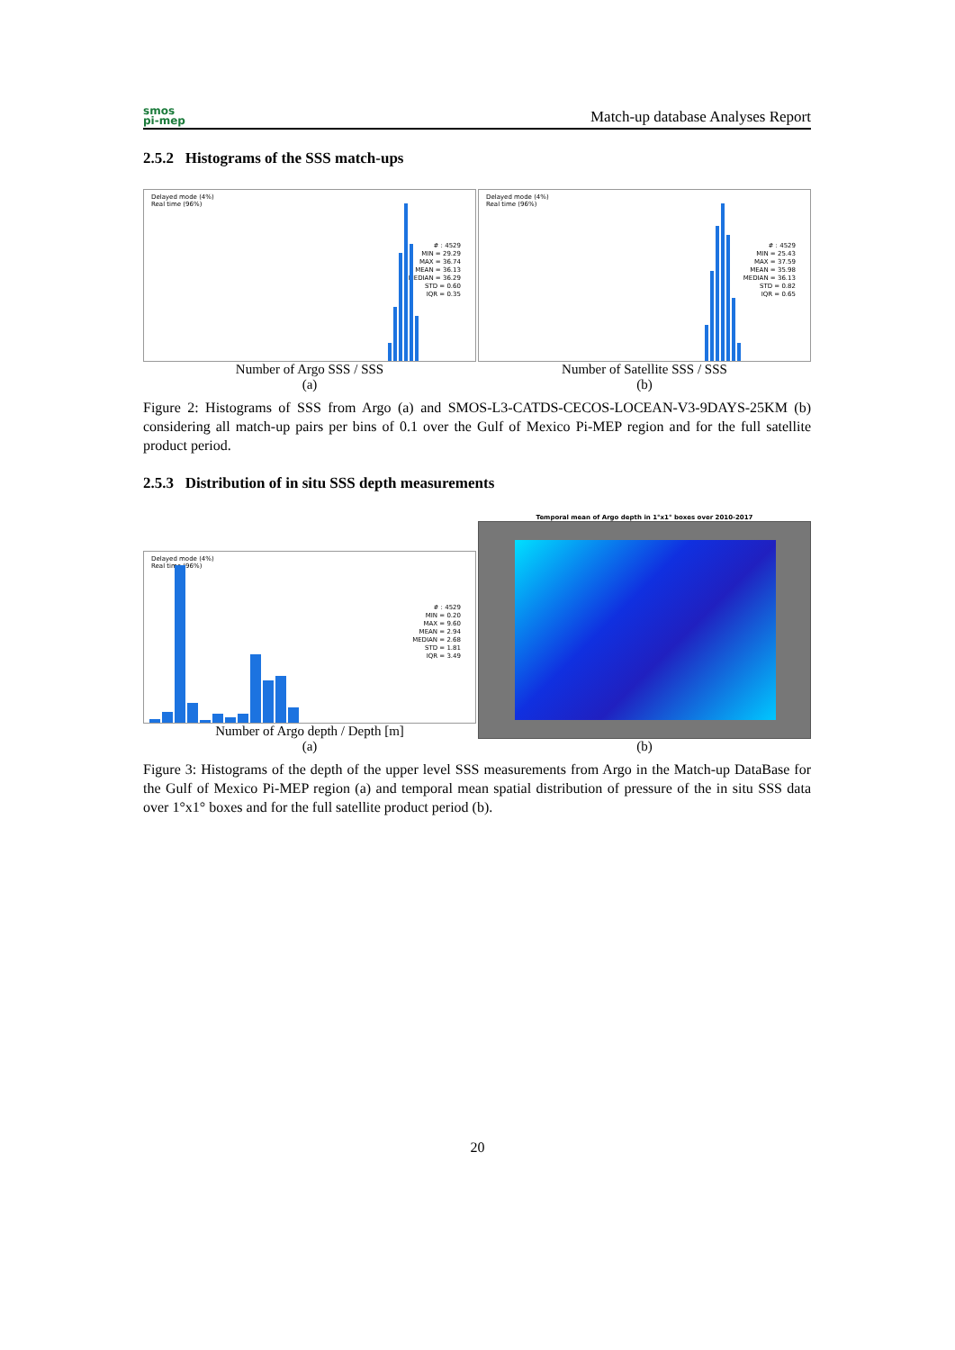smos
pi-mep
Match-up database Analyses Report
2.5.2 Histograms of the SSS match-ups
Delayed mode (4%)
Real time (96%)
# : 4529
MIN = 29.29
MAX = 36.74
MEAN = 36.13
MEDIAN = 36.29
STD = 0.60
IQR = 0.35
Number of Argo SSS / SSS
(a)
Delayed mode (4%)
Real time (96%)
# : 4529
MIN = 25.43
MAX = 37.59
MEAN = 35.98
MEDIAN = 36.13
STD = 0.82
IQR = 0.65
Number of Satellite SSS / SSS
(b)
Figure 2: Histograms of SSS from Argo (a) and SMOS-L3-CATDS-CECOS-LOCEAN-V3-9DAYS-25KM (b) considering all match-up pairs per bins of 0.1 over the Gulf of Mexico Pi-MEP region and for the full satellite product period.
2.5.3 Distribution of in situ SSS depth measurements
Delayed mode (4%)
Real time (96%)
# : 4529
MIN = 0.20
MAX = 9.60
MEAN = 2.94
MEDIAN = 2.68
STD = 1.81
IQR = 3.49
Number of Argo depth / Depth [m]
(a)
Temporal mean of Argo depth in 1°x1° boxes over 2010-2017
(b)
Figure 3: Histograms of the depth of the upper level SSS measurements from Argo in the Match-up DataBase for the Gulf of Mexico Pi-MEP region (a) and temporal mean spatial distribution of pressure of the in situ SSS data over 1°x1° boxes and for the full satellite product period (b).
20